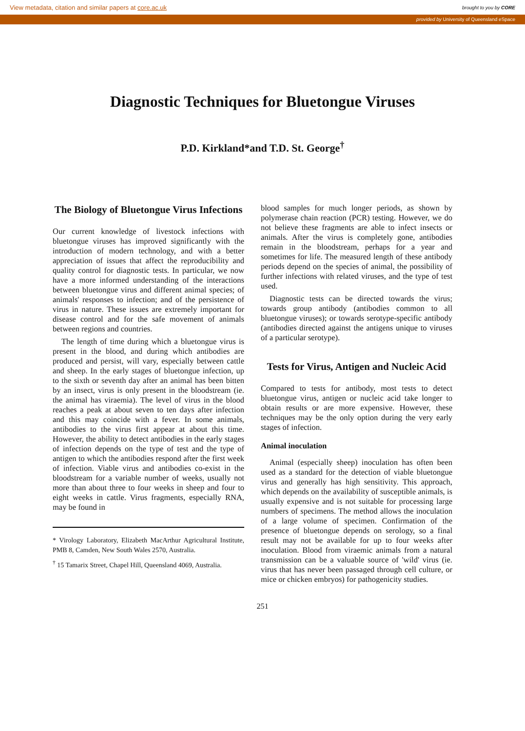View metadata, citation and similar papers at core.ac.uk brought to you by CORE
provided by University of Queensland eSpace
Diagnostic Techniques for Bluetongue Viruses
P.D. Kirkland*and T.D. St. George<sup>†</sup>
The Biology of Bluetongue Virus Infections
Our current knowledge of livestock infections with bluetongue viruses has improved significantly with the introduction of modern technology, and with a better appreciation of issues that affect the reproducibility and quality control for diagnostic tests. In particular, we now have a more informed understanding of the interactions between bluetongue virus and different animal species; of animals' responses to infection; and of the persistence of virus in nature. These issues are extremely important for disease control and for the safe movement of animals between regions and countries.
The length of time during which a bluetongue virus is present in the blood, and during which antibodies are produced and persist, will vary, especially between cattle and sheep. In the early stages of bluetongue infection, up to the sixth or seventh day after an animal has been bitten by an insect, virus is only present in the bloodstream (ie. the animal has viraemia). The level of virus in the blood reaches a peak at about seven to ten days after infection and this may coincide with a fever. In some animals, antibodies to the virus first appear at about this time. However, the ability to detect antibodies in the early stages of infection depends on the type of test and the type of antigen to which the antibodies respond after the first week of infection. Viable virus and antibodies co-exist in the bloodstream for a variable number of weeks, usually not more than about three to four weeks in sheep and four to eight weeks in cattle. Virus fragments, especially RNA, may be found in
* Virology Laboratory, Elizabeth MacArthur Agricultural Institute, PMB 8, Camden, New South Wales 2570, Australia.
<sup>†</sup> 15 Tamarix Street, Chapel Hill, Queensland 4069, Australia.
blood samples for much longer periods, as shown by polymerase chain reaction (PCR) testing. However, we do not believe these fragments are able to infect insects or animals. After the virus is completely gone, antibodies remain in the bloodstream, perhaps for a year and sometimes for life. The measured length of these antibody periods depend on the species of animal, the possibility of further infections with related viruses, and the type of test used.
Diagnostic tests can be directed towards the virus; towards group antibody (antibodies common to all bluetongue viruses); or towards serotype-specific antibody (antibodies directed against the antigens unique to viruses of a particular serotype).
Tests for Virus, Antigen and Nucleic Acid
Compared to tests for antibody, most tests to detect bluetongue virus, antigen or nucleic acid take longer to obtain results or are more expensive. However, these techniques may be the only option during the very early stages of infection.
Animal inoculation
Animal (especially sheep) inoculation has often been used as a standard for the detection of viable bluetongue virus and generally has high sensitivity. This approach, which depends on the availability of susceptible animals, is usually expensive and is not suitable for processing large numbers of specimens. The method allows the inoculation of a large volume of specimen. Confirmation of the presence of bluetongue depends on serology, so a final result may not be available for up to four weeks after inoculation. Blood from viraemic animals from a natural transmission can be a valuable source of 'wild' virus (ie. virus that has never been passaged through cell culture, or mice or chicken embryos) for pathogenicity studies.
251